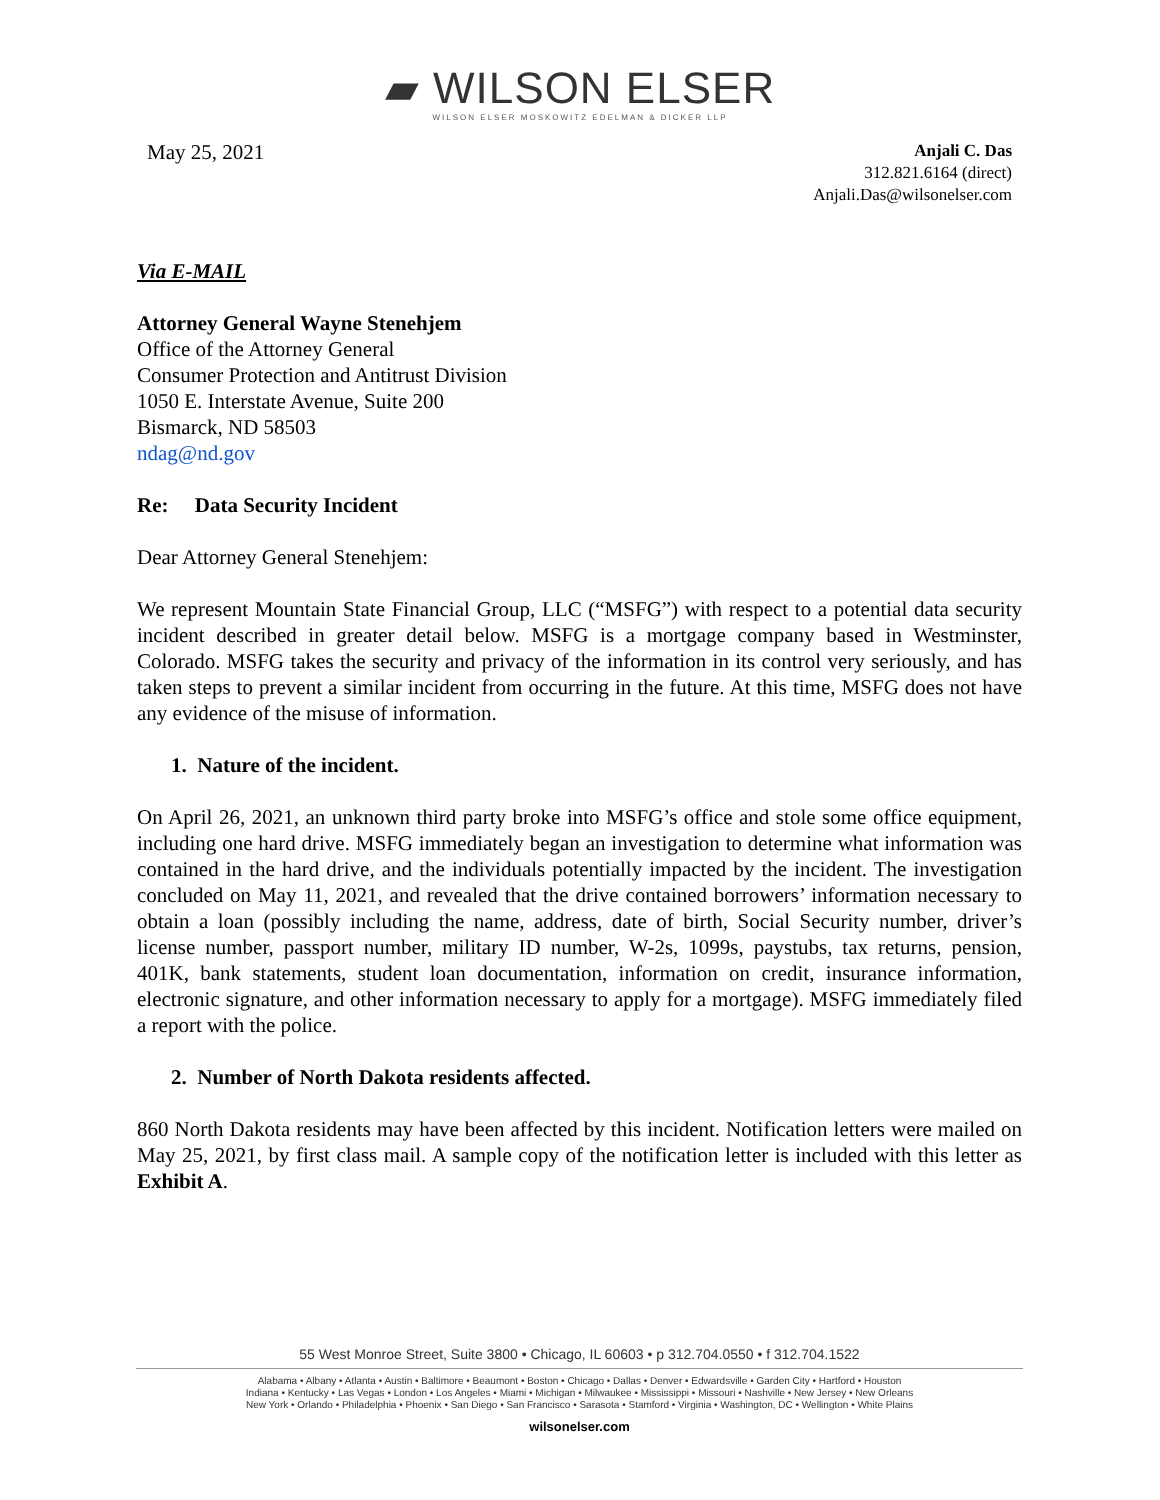▰ WILSON ELSER
WILSON ELSER MOSKOWITZ EDELMAN & DICKER LLP
May 25, 2021
Anjali C. Das
312.821.6164 (direct)
Anjali.Das@wilsonelser.com
Via E-MAIL
Attorney General Wayne Stenehjem
Office of the Attorney General
Consumer Protection and Antitrust Division
1050 E. Interstate Avenue, Suite 200
Bismarck, ND 58503
ndag@nd.gov
Re: Data Security Incident
Dear Attorney General Stenehjem:
We represent Mountain State Financial Group, LLC (“MSFG”) with respect to a potential data security incident described in greater detail below. MSFG is a mortgage company based in Westminster, Colorado. MSFG takes the security and privacy of the information in its control very seriously, and has taken steps to prevent a similar incident from occurring in the future. At this time, MSFG does not have any evidence of the misuse of information.
1. Nature of the incident.
On April 26, 2021, an unknown third party broke into MSFG’s office and stole some office equipment, including one hard drive. MSFG immediately began an investigation to determine what information was contained in the hard drive, and the individuals potentially impacted by the incident. The investigation concluded on May 11, 2021, and revealed that the drive contained borrowers’ information necessary to obtain a loan (possibly including the name, address, date of birth, Social Security number, driver’s license number, passport number, military ID number, W-2s, 1099s, paystubs, tax returns, pension, 401K, bank statements, student loan documentation, information on credit, insurance information, electronic signature, and other information necessary to apply for a mortgage). MSFG immediately filed a report with the police.
2. Number of North Dakota residents affected.
860 North Dakota residents may have been affected by this incident. Notification letters were mailed on May 25, 2021, by first class mail. A sample copy of the notification letter is included with this letter as Exhibit A.
55 West Monroe Street, Suite 3800 • Chicago, IL 60603 • p 312.704.0550 • f 312.704.1522
Alabama • Albany • Atlanta • Austin • Baltimore • Beaumont • Boston • Chicago • Dallas • Denver • Edwardsville • Garden City • Hartford • Houston
Indiana • Kentucky • Las Vegas • London • Los Angeles • Miami • Michigan • Milwaukee • Mississippi • Missouri • Nashville • New Jersey • New Orleans
New York • Orlando • Philadelphia • Phoenix • San Diego • San Francisco • Sarasota • Stamford • Virginia • Washington, DC • Wellington • White Plains
wilsonelser.com